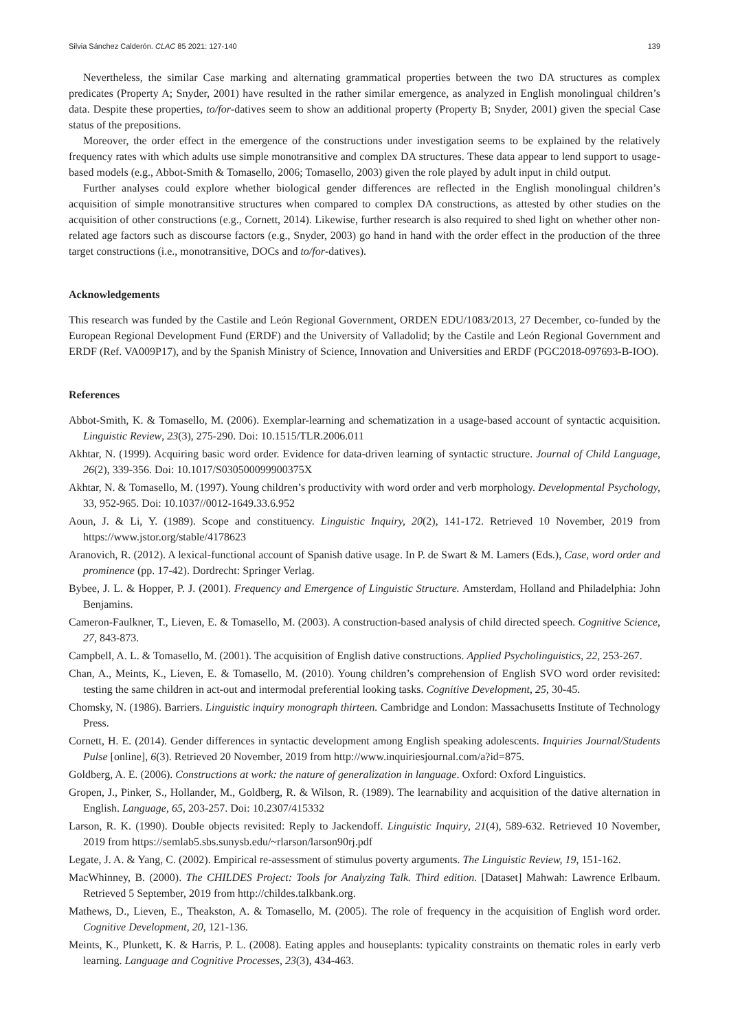Silvia Sánchez Calderón. CLAC 85 2021: 127-140 139
Nevertheless, the similar Case marking and alternating grammatical properties between the two DA structures as complex predicates (Property A; Snyder, 2001) have resulted in the rather similar emergence, as analyzed in English monolingual children’s data. Despite these properties, to/for-datives seem to show an additional property (Property B; Snyder, 2001) given the special Case status of the prepositions.
Moreover, the order effect in the emergence of the constructions under investigation seems to be explained by the relatively frequency rates with which adults use simple monotransitive and complex DA structures. These data appear to lend support to usage-based models (e.g., Abbot-Smith & Tomasello, 2006; Tomasello, 2003) given the role played by adult input in child output.
Further analyses could explore whether biological gender differences are reflected in the English monolingual children’s acquisition of simple monotransitive structures when compared to complex DA constructions, as attested by other studies on the acquisition of other constructions (e.g., Cornett, 2014). Likewise, further research is also required to shed light on whether other non-related age factors such as discourse factors (e.g., Snyder, 2003) go hand in hand with the order effect in the production of the three target constructions (i.e., monotransitive, DOCs and to/for-datives).
Acknowledgements
This research was funded by the Castile and León Regional Government, ORDEN EDU/1083/2013, 27 December, co-funded by the European Regional Development Fund (ERDF) and the University of Valladolid; by the Castile and León Regional Government and ERDF (Ref. VA009P17), and by the Spanish Ministry of Science, Innovation and Universities and ERDF (PGC2018-097693-B-IOO).
References
Abbot-Smith, K. & Tomasello, M. (2006). Exemplar-learning and schematization in a usage-based account of syntactic acquisition. Linguistic Review, 23(3), 275-290. Doi: 10.1515/TLR.2006.011
Akhtar, N. (1999). Acquiring basic word order. Evidence for data-driven learning of syntactic structure. Journal of Child Language, 26(2), 339-356. Doi: 10.1017/S030500099900375X
Akhtar, N. & Tomasello, M. (1997). Young children’s productivity with word order and verb morphology. Developmental Psychology, 33, 952-965. Doi: 10.1037//0012-1649.33.6.952
Aoun, J. & Li, Y. (1989). Scope and constituency. Linguistic Inquiry, 20(2), 141-172. Retrieved 10 November, 2019 from https://www.jstor.org/stable/4178623
Aranovich, R. (2012). A lexical-functional account of Spanish dative usage. In P. de Swart & M. Lamers (Eds.), Case, word order and prominence (pp. 17-42). Dordrecht: Springer Verlag.
Bybee, J. L. & Hopper, P. J. (2001). Frequency and Emergence of Linguistic Structure. Amsterdam, Holland and Philadelphia: John Benjamins.
Cameron-Faulkner, T., Lieven, E. & Tomasello, M. (2003). A construction-based analysis of child directed speech. Cognitive Science, 27, 843-873.
Campbell, A. L. & Tomasello, M. (2001). The acquisition of English dative constructions. Applied Psycholinguistics, 22, 253-267.
Chan, A., Meints, K., Lieven, E. & Tomasello, M. (2010). Young children’s comprehension of English SVO word order revisited: testing the same children in act-out and intermodal preferential looking tasks. Cognitive Development, 25, 30-45.
Chomsky, N. (1986). Barriers. Linguistic inquiry monograph thirteen. Cambridge and London: Massachusetts Institute of Technology Press.
Cornett, H. E. (2014). Gender differences in syntactic development among English speaking adolescents. Inquiries Journal/Students Pulse [online], 6(3). Retrieved 20 November, 2019 from http://www.inquiriesjournal.com/a?id=875.
Goldberg, A. E. (2006). Constructions at work: the nature of generalization in language. Oxford: Oxford Linguistics.
Gropen, J., Pinker, S., Hollander, M., Goldberg, R. & Wilson, R. (1989). The learnability and acquisition of the dative alternation in English. Language, 65, 203-257. Doi: 10.2307/415332
Larson, R. K. (1990). Double objects revisited: Reply to Jackendoff. Linguistic Inquiry, 21(4), 589-632. Retrieved 10 November, 2019 from https://semlab5.sbs.sunysb.edu/~rlarson/larson90rj.pdf
Legate, J. A. & Yang, C. (2002). Empirical re-assessment of stimulus poverty arguments. The Linguistic Review, 19, 151-162.
MacWhinney, B. (2000). The CHILDES Project: Tools for Analyzing Talk. Third edition. [Dataset] Mahwah: Lawrence Erlbaum. Retrieved 5 September, 2019 from http://childes.talkbank.org.
Mathews, D., Lieven, E., Theakston, A. & Tomasello, M. (2005). The role of frequency in the acquisition of English word order. Cognitive Development, 20, 121-136.
Meints, K., Plunkett, K. & Harris, P. L. (2008). Eating apples and houseplants: typicality constraints on thematic roles in early verb learning. Language and Cognitive Processes, 23(3), 434-463.